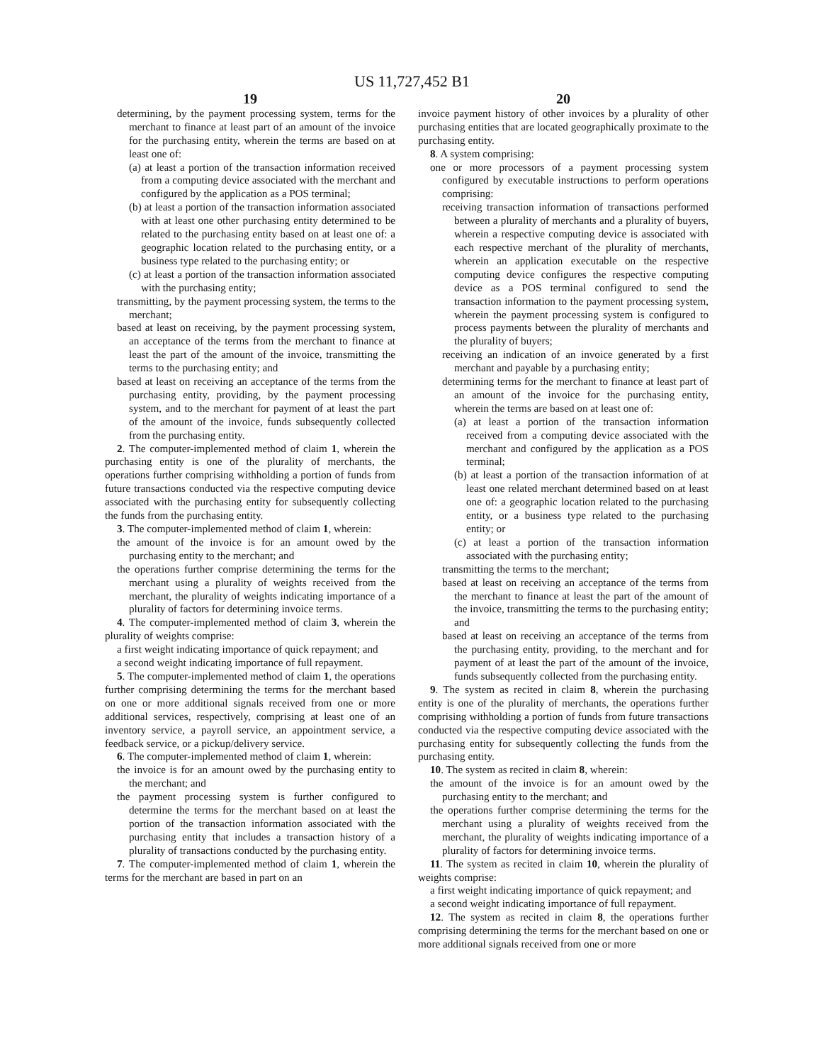US 11,727,452 B1
19
determining, by the payment processing system, terms for the merchant to finance at least part of an amount of the invoice for the purchasing entity, wherein the terms are based on at least one of:
(a) at least a portion of the transaction information received from a computing device associated with the merchant and configured by the application as a POS terminal;
(b) at least a portion of the transaction information associated with at least one other purchasing entity determined to be related to the purchasing entity based on at least one of: a geographic location related to the purchasing entity, or a business type related to the purchasing entity; or
(c) at least a portion of the transaction information associated with the purchasing entity;
transmitting, by the payment processing system, the terms to the merchant;
based at least on receiving, by the payment processing system, an acceptance of the terms from the merchant to finance at least the part of the amount of the invoice, transmitting the terms to the purchasing entity; and
based at least on receiving an acceptance of the terms from the purchasing entity, providing, by the payment processing system, and to the merchant for payment of at least the part of the amount of the invoice, funds subsequently collected from the purchasing entity.
2. The computer-implemented method of claim 1, wherein the purchasing entity is one of the plurality of merchants, the operations further comprising withholding a portion of funds from future transactions conducted via the respective computing device associated with the purchasing entity for subsequently collecting the funds from the purchasing entity.
3. The computer-implemented method of claim 1, wherein:
the amount of the invoice is for an amount owed by the purchasing entity to the merchant; and
the operations further comprise determining the terms for the merchant using a plurality of weights received from the merchant, the plurality of weights indicating importance of a plurality of factors for determining invoice terms.
4. The computer-implemented method of claim 3, wherein the plurality of weights comprise:
a first weight indicating importance of quick repayment; and
a second weight indicating importance of full repayment.
5. The computer-implemented method of claim 1, the operations further comprising determining the terms for the merchant based on one or more additional signals received from one or more additional services, respectively, comprising at least one of an inventory service, a payroll service, an appointment service, a feedback service, or a pickup/delivery service.
6. The computer-implemented method of claim 1, wherein:
the invoice is for an amount owed by the purchasing entity to the merchant; and
the payment processing system is further configured to determine the terms for the merchant based on at least the portion of the transaction information associated with the purchasing entity that includes a transaction history of a plurality of transactions conducted by the purchasing entity.
7. The computer-implemented method of claim 1, wherein the terms for the merchant are based in part on an
20
invoice payment history of other invoices by a plurality of other purchasing entities that are located geographically proximate to the purchasing entity.
8. A system comprising:
one or more processors of a payment processing system configured by executable instructions to perform operations comprising:
receiving transaction information of transactions performed between a plurality of merchants and a plurality of buyers, wherein a respective computing device is associated with each respective merchant of the plurality of merchants, wherein an application executable on the respective computing device configures the respective computing device as a POS terminal configured to send the transaction information to the payment processing system, wherein the payment processing system is configured to process payments between the plurality of merchants and the plurality of buyers;
receiving an indication of an invoice generated by a first merchant and payable by a purchasing entity;
determining terms for the merchant to finance at least part of an amount of the invoice for the purchasing entity, wherein the terms are based on at least one of:
(a) at least a portion of the transaction information received from a computing device associated with the merchant and configured by the application as a POS terminal;
(b) at least a portion of the transaction information of at least one related merchant determined based on at least one of: a geographic location related to the purchasing entity, or a business type related to the purchasing entity; or
(c) at least a portion of the transaction information associated with the purchasing entity;
transmitting the terms to the merchant;
based at least on receiving an acceptance of the terms from the merchant to finance at least the part of the amount of the invoice, transmitting the terms to the purchasing entity; and
based at least on receiving an acceptance of the terms from the purchasing entity, providing, to the merchant and for payment of at least the part of the amount of the invoice, funds subsequently collected from the purchasing entity.
9. The system as recited in claim 8, wherein the purchasing entity is one of the plurality of merchants, the operations further comprising withholding a portion of funds from future transactions conducted via the respective computing device associated with the purchasing entity for subsequently collecting the funds from the purchasing entity.
10. The system as recited in claim 8, wherein:
the amount of the invoice is for an amount owed by the purchasing entity to the merchant; and
the operations further comprise determining the terms for the merchant using a plurality of weights received from the merchant, the plurality of weights indicating importance of a plurality of factors for determining invoice terms.
11. The system as recited in claim 10, wherein the plurality of weights comprise:
a first weight indicating importance of quick repayment; and
a second weight indicating importance of full repayment.
12. The system as recited in claim 8, the operations further comprising determining the terms for the merchant based on one or more additional signals received from one or more